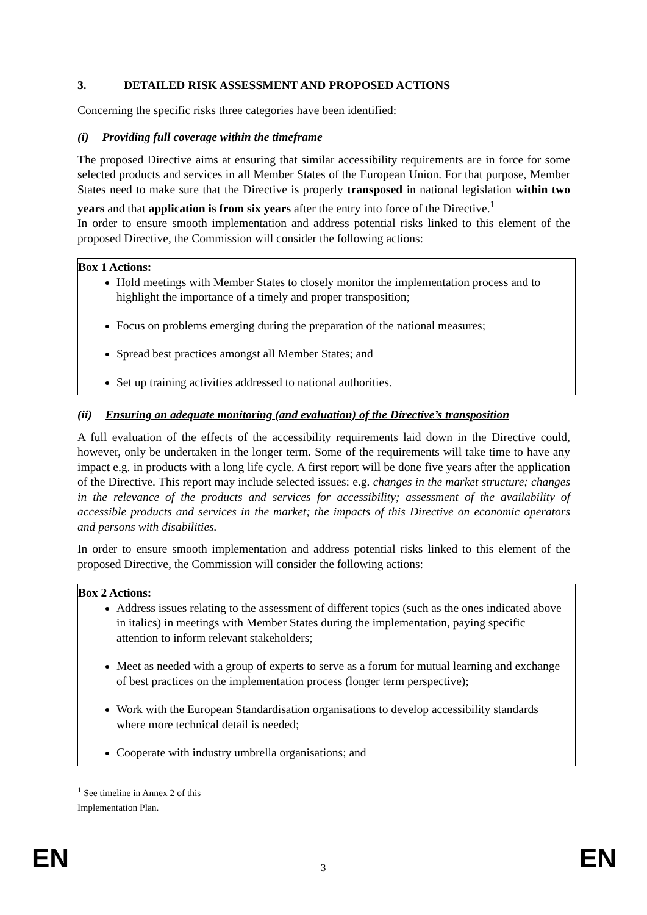3. DETAILED RISK ASSESSMENT AND PROPOSED ACTIONS
Concerning the specific risks three categories have been identified:
(i) Providing full coverage within the timeframe
The proposed Directive aims at ensuring that similar accessibility requirements are in force for some selected products and services in all Member States of the European Union. For that purpose, Member States need to make sure that the Directive is properly transposed in national legislation within two years and that application is from six years after the entry into force of the Directive.<sup>1</sup>
In order to ensure smooth implementation and address potential risks linked to this element of the proposed Directive, the Commission will consider the following actions:
Box 1 Actions:
Hold meetings with Member States to closely monitor the implementation process and to highlight the importance of a timely and proper transposition;
Focus on problems emerging during the preparation of the national measures;
Spread best practices amongst all Member States; and
Set up training activities addressed to national authorities.
(ii) Ensuring an adequate monitoring (and evaluation) of the Directive’s transposition
A full evaluation of the effects of the accessibility requirements laid down in the Directive could, however, only be undertaken in the longer term. Some of the requirements will take time to have any impact e.g. in products with a long life cycle. A first report will be done five years after the application of the Directive. This report may include selected issues: e.g. changes in the market structure; changes in the relevance of the products and services for accessibility; assessment of the availability of accessible products and services in the market; the impacts of this Directive on economic operators and persons with disabilities.
In order to ensure smooth implementation and address potential risks linked to this element of the proposed Directive, the Commission will consider the following actions:
Box 2 Actions:
Address issues relating to the assessment of different topics (such as the ones indicated above in italics) in meetings with Member States during the implementation, paying specific attention to inform relevant stakeholders;
Meet as needed with a group of experts to serve as a forum for mutual learning and exchange of best practices on the implementation process (longer term perspective);
Work with the European Standardisation organisations to develop accessibility standards where more technical detail is needed;
Cooperate with industry umbrella organisations; and
<sup>1</sup> See timeline in Annex 2 of this Implementation Plan.
EN 3 EN